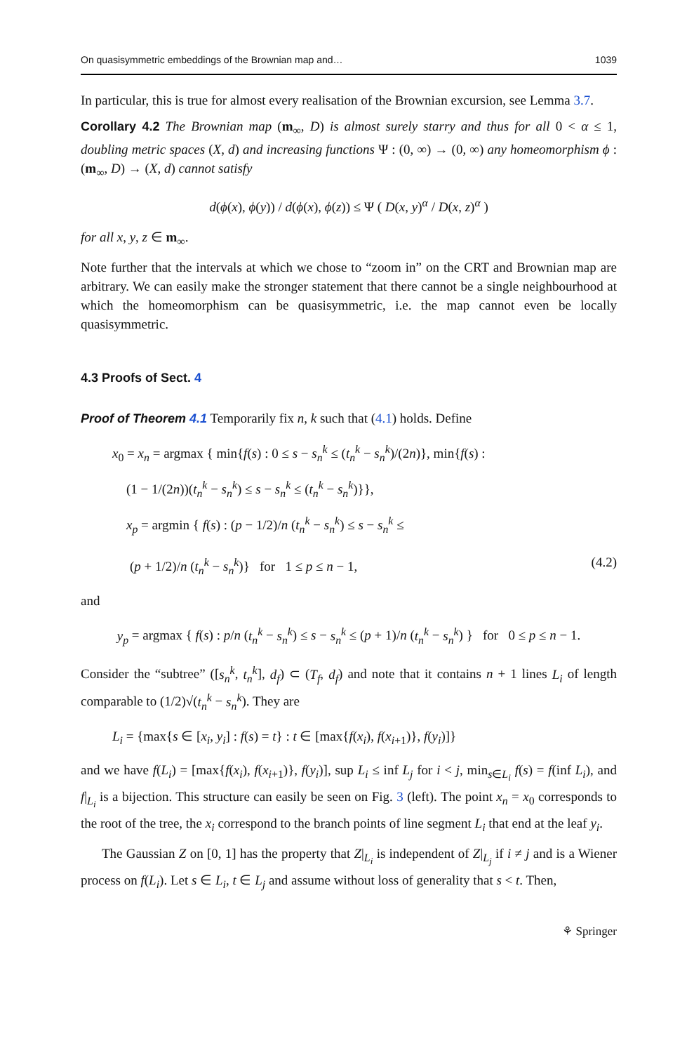On quasisymmetric embeddings of the Brownian map and… 1039
In particular, this is true for almost every realisation of the Brownian excursion, see Lemma 3.7.
Corollary 4.2 The Brownian map (m<sub>∞</sub>, D) is almost surely starry and thus for all 0 < α ≤ 1, doubling metric spaces (X, d) and increasing functions Ψ : (0, ∞) → (0, ∞) any homeomorphism ϕ : (m<sub>∞</sub>, D) → (X, d) cannot satisfy
d(ϕ(x), ϕ(y)) / d(ϕ(x), ϕ(z)) ≤ Ψ ( D(x, y)<sup>α</sup> / D(x, z)<sup>α</sup> )
for all x, y, z ∈ m<sub>∞</sub>.
Note further that the intervals at which we chose to “zoom in” on the CRT and Brownian map are arbitrary. We can easily make the stronger statement that there cannot be a single neighbourhood at which the homeomorphism can be quasisymmetric, i.e. the map cannot even be locally quasisymmetric.
4.3 Proofs of Sect. 4
Proof of Theorem 4.1 Temporarily fix n, k such that (4.1) holds. Define
x<sub>0</sub> = x<sub>n</sub> = argmax { min{f(s) : 0 ≤ s − s<sub>n</sub><sup>k</sup> ≤ (t<sub>n</sub><sup>k</sup> − s<sub>n</sub><sup>k</sup>)/(2n)}, min{f(s) :
(1 − 1/(2n))(t<sub>n</sub><sup>k</sup> − s<sub>n</sub><sup>k</sup>) ≤ s − s<sub>n</sub><sup>k</sup> ≤ (t<sub>n</sub><sup>k</sup> − s<sub>n</sub><sup>k</sup>)}},
x<sub>p</sub> = argmin { f(s) : (p − 1/2)/n (t<sub>n</sub><sup>k</sup> − s<sub>n</sub><sup>k</sup>) ≤ s − s<sub>n</sub><sup>k</sup> ≤
(p + 1/2)/n (t<sub>n</sub><sup>k</sup> − s<sub>n</sub><sup>k</sup>)} for 1 ≤ p ≤ n − 1, (4.2)
and
y<sub>p</sub> = argmax { f(s) : p/n (t<sub>n</sub><sup>k</sup> − s<sub>n</sub><sup>k</sup>) ≤ s − s<sub>n</sub><sup>k</sup> ≤ (p + 1)/n (t<sub>n</sub><sup>k</sup> − s<sub>n</sub><sup>k</sup>) } for 0 ≤ p ≤ n − 1.
Consider the “subtree” ([s<sub>n</sub><sup>k</sup>, t<sub>n</sub><sup>k</sup>], d<sub>f</sub>) ⊂ (T<sub>f</sub>, d<sub>f</sub>) and note that it contains n + 1 lines L<sub>i</sub> of length comparable to (1/2)√(t<sub>n</sub><sup>k</sup> − s<sub>n</sub><sup>k</sup>). They are
L<sub>i</sub> = {max{s ∈ [x<sub>i</sub>, y<sub>i</sub>] : f(s) = t} : t ∈ [max{f(x<sub>i</sub>), f(x<sub>i+1</sub>)}, f(y<sub>i</sub>)]}
and we have f(L<sub>i</sub>) = [max{f(x<sub>i</sub>), f(x<sub>i+1</sub>)}, f(y<sub>i</sub>)], sup L<sub>i</sub> ≤ inf L<sub>j</sub> for i < j, min<sub>s∈L<sub>i</sub></sub> f(s) = f(inf L<sub>i</sub>), and f|<sub>L<sub>i</sub></sub> is a bijection. This structure can easily be seen on Fig. 3 (left). The point x<sub>n</sub> = x<sub>0</sub> corresponds to the root of the tree, the x<sub>i</sub> correspond to the branch points of line segment L<sub>i</sub> that end at the leaf y<sub>i</sub>.
The Gaussian Z on [0, 1] has the property that Z|<sub>L<sub>i</sub></sub> is independent of Z|<sub>L<sub>j</sub></sub> if i ≠ j and is a Wiener process on f(L<sub>i</sub>). Let s ∈ L<sub>i</sub>, t ∈ L<sub>j</sub> and assume without loss of generality that s < t. Then,
⚘ Springer